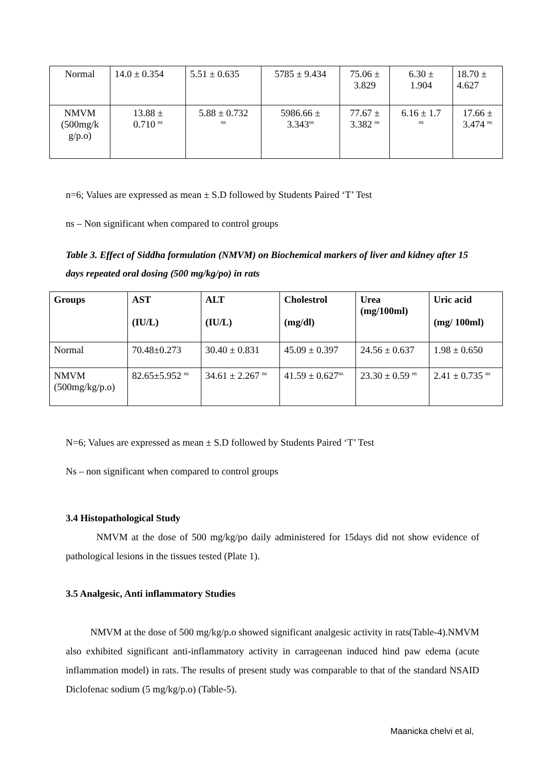| Normal | 14.0 ± 0.354 | 5.51 ± 0.635 | 5785 ± 9.434 | 75.06 ± 3.829 | 6.30 ± 1.904 | 18.70 ± 4.627 |
| NMVM (500mg/k g/p.o) | 13.88 ± 0.710 <sup>ns</sup> | 5.88 ± 0.732 <sup>ns</sup> | 5986.66 ± 3.343<sup>ns</sup> | 77.67 ± 3.382 <sup>ns</sup> | 6.16 ± 1.7 <sup>ns</sup> | 17.66 ± 3.474 <sup>ns</sup> |
n=6; Values are expressed as mean ± S.D followed by Students Paired ‘T’ Test
ns – Non significant when compared to control groups
Table 3. Effect of Siddha formulation (NMVM) on Biochemical markers of liver and kidney after 15 days repeated oral dosing (500 mg/kg/po) in rats
| Groups | AST (IU/L) | ALT (IU/L) | Cholestrol (mg/dl) | Urea (mg/100ml) | Uric acid (mg/ 100ml) |
| --- | --- | --- | --- | --- | --- |
| Normal | 70.48±0.273 | 30.40 ± 0.831 | 45.09 ± 0.397 | 24.56 ± 0.637 | 1.98 ± 0.650 |
| NMVM (500mg/kg/p.o) | 82.65±5.952 <sup>ns</sup> | 34.61 ± 2.267 <sup>ns</sup> | 41.59 ± 0.627<sup>ns</sup> | 23.30 ± 0.59 <sup>ns</sup> | 2.41 ± 0.735 <sup>ns</sup> |
N=6; Values are expressed as mean ± S.D followed by Students Paired ‘T’ Test
Ns – non significant when compared to control groups
3.4 Histopathological Study
NMVM at the dose of 500 mg/kg/po daily administered for 15days did not show evidence of pathological lesions in the tissues tested (Plate 1).
3.5 Analgesic, Anti inflammatory Studies
NMVM at the dose of 500 mg/kg/p.o showed significant analgesic activity in rats(Table-4).NMVM also exhibited significant anti-inflammatory activity in carrageenan induced hind paw edema (acute inflammation model) in rats. The results of present study was comparable to that of the standard NSAID Diclofenac sodium (5 mg/kg/p.o) (Table-5).
Maanicka chelvi et al,